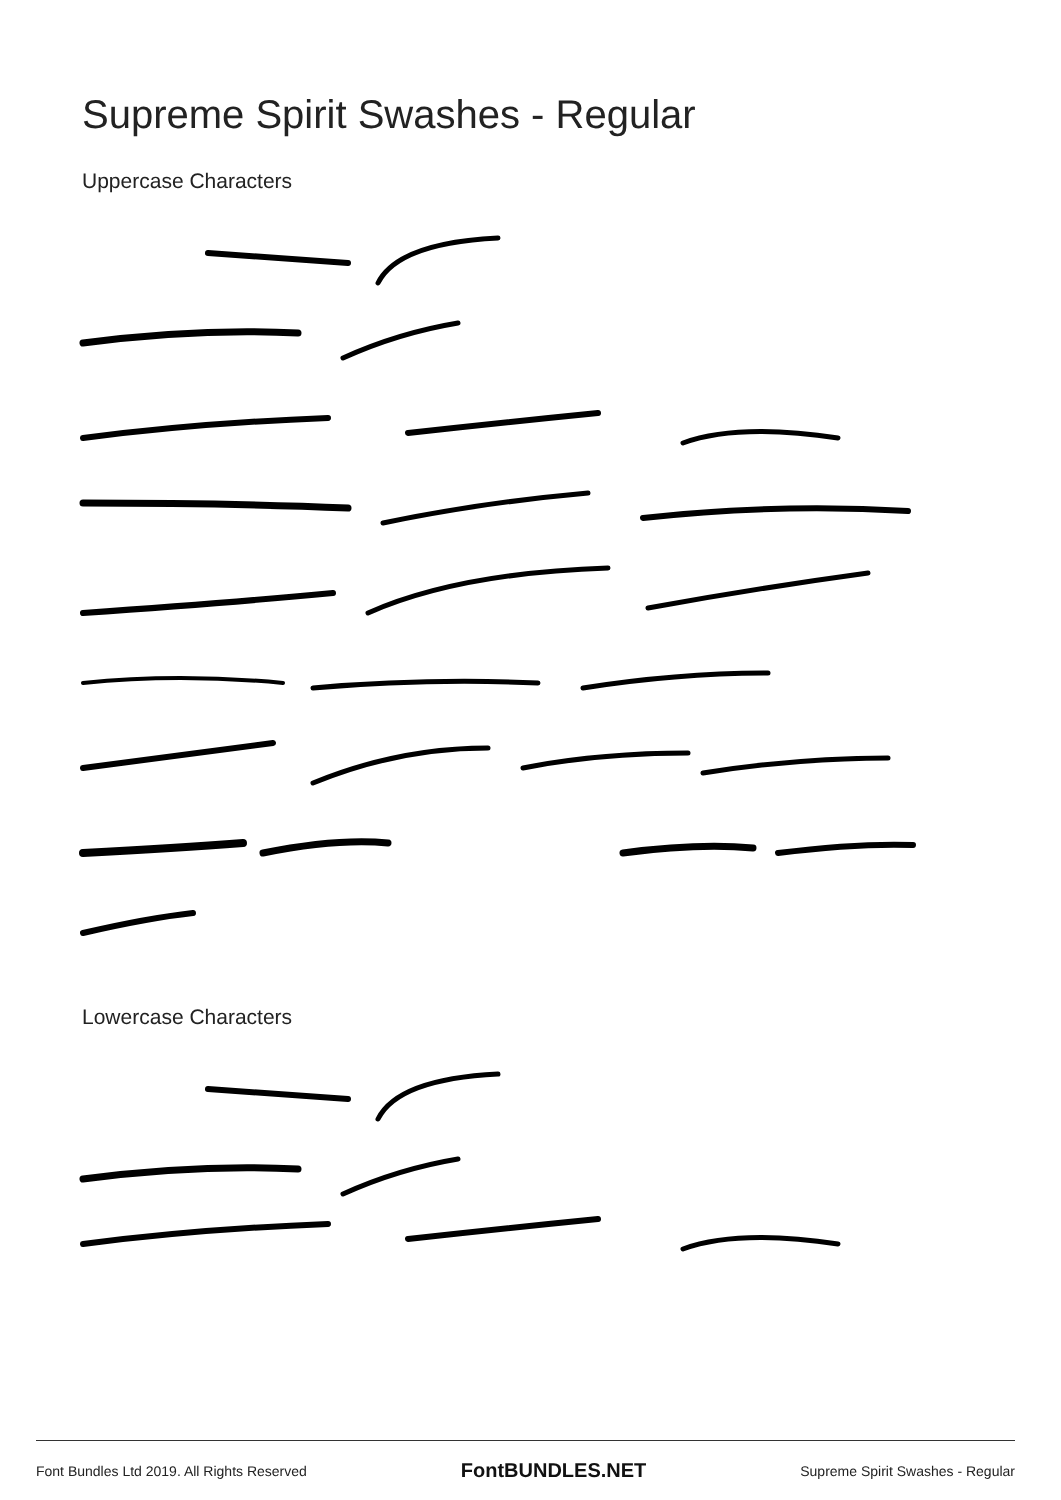Supreme Spirit Swashes - Regular
Uppercase Characters
Lowercase Characters
Font Bundles Ltd 2019. All Rights Reserved FontBUNDLES.NET Supreme Spirit Swashes - Regular